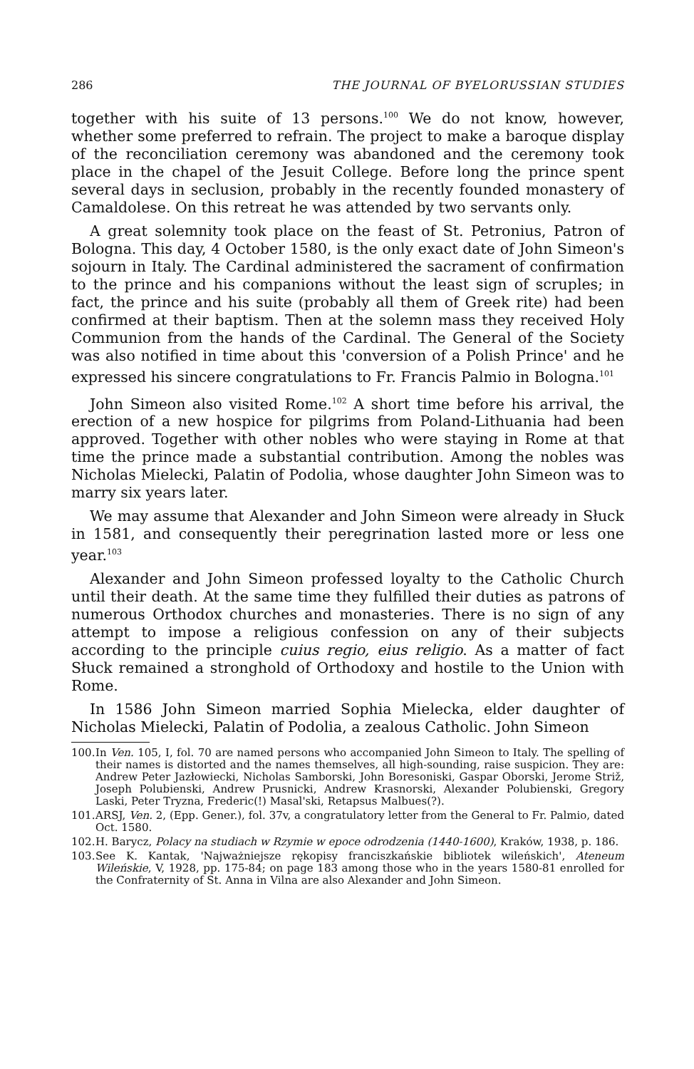286 THE JOURNAL OF BYELORUSSIAN STUDIES
together with his suite of 13 persons.<sup>100</sup> We do not know, however, whether some preferred to refrain. The project to make a baroque display of the reconciliation ceremony was abandoned and the ceremony took place in the chapel of the Jesuit College. Before long the prince spent several days in seclusion, probably in the recently founded monastery of Camaldolese. On this retreat he was attended by two servants only.
A great solemnity took place on the feast of St. Petronius, Patron of Bologna. This day, 4 October 1580, is the only exact date of John Simeon's sojourn in Italy. The Cardinal administered the sacrament of confirmation to the prince and his companions without the least sign of scruples; in fact, the prince and his suite (probably all them of Greek rite) had been confirmed at their baptism. Then at the solemn mass they received Holy Communion from the hands of the Cardinal. The General of the Society was also notified in time about this 'conversion of a Polish Prince' and he expressed his sincere congratulations to Fr. Francis Palmio in Bologna.<sup>101</sup>
John Simeon also visited Rome.<sup>102</sup> A short time before his arrival, the erection of a new hospice for pilgrims from Poland-Lithuania had been approved. Together with other nobles who were staying in Rome at that time the prince made a substantial contribution. Among the nobles was Nicholas Mielecki, Palatin of Podolia, whose daughter John Simeon was to marry six years later.
We may assume that Alexander and John Simeon were already in Słuck in 1581, and consequently their peregrination lasted more or less one year.<sup>103</sup>
Alexander and John Simeon professed loyalty to the Catholic Church until their death. At the same time they fulfilled their duties as patrons of numerous Orthodox churches and monasteries. There is no sign of any attempt to impose a religious confession on any of their subjects according to the principle cuius regio, eius religio. As a matter of fact Słuck remained a stronghold of Orthodoxy and hostile to the Union with Rome.
In 1586 John Simeon married Sophia Mielecka, elder daughter of Nicholas Mielecki, Palatin of Podolia, a zealous Catholic. John Simeon
100. In Ven. 105, I, fol. 70 are named persons who accompanied John Simeon to Italy. The spelling of their names is distorted and the names themselves, all high-sounding, raise suspicion. They are: Andrew Peter Jazłowiecki, Nicholas Samborski, John Boresoniski, Gaspar Oborski, Jerome Striž, Joseph Polubienski, Andrew Prusnicki, Andrew Krasnorski, Alexander Polubienski, Gregory Laski, Peter Tryzna, Frederic(!) Masal'ski, Retapsus Malbues(?).
101. ARSJ, Ven. 2, (Epp. Gener.), fol. 37v, a congratulatory letter from the General to Fr. Palmio, dated Oct. 1580.
102. H. Barycz, Polacy na studiach w Rzymie w epoce odrodzenia (1440-1600), Kraków, 1938, p. 186.
103. See K. Kantak, 'Najważniejsze rękopisy franciszkańskie bibliotek wileńskich', Ateneum Wileńskie, V, 1928, pp. 175-84; on page 183 among those who in the years 1580-81 enrolled for the Confraternity of St. Anna in Vilna are also Alexander and John Simeon.